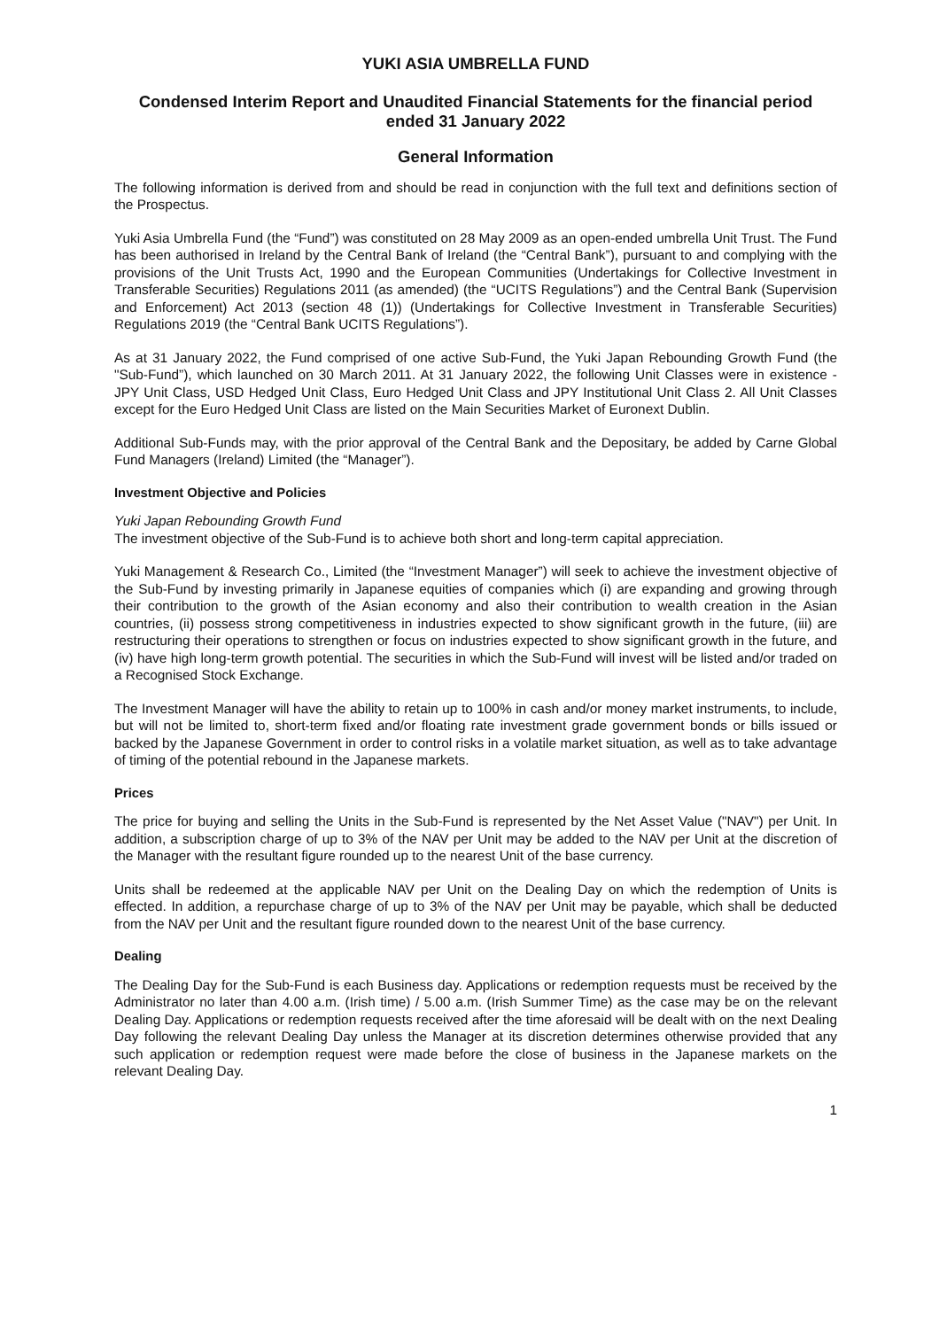YUKI ASIA UMBRELLA FUND
Condensed Interim Report and Unaudited Financial Statements for the financial period ended 31 January 2022
General Information
The following information is derived from and should be read in conjunction with the full text and definitions section of the Prospectus.
Yuki Asia Umbrella Fund (the “Fund”) was constituted on 28 May 2009 as an open-ended umbrella Unit Trust. The Fund has been authorised in Ireland by the Central Bank of Ireland (the “Central Bank”), pursuant to and complying with the provisions of the Unit Trusts Act, 1990 and the European Communities (Undertakings for Collective Investment in Transferable Securities) Regulations 2011 (as amended) (the “UCITS Regulations”) and the Central Bank (Supervision and Enforcement) Act 2013 (section 48 (1)) (Undertakings for Collective Investment in Transferable Securities) Regulations 2019 (the “Central Bank UCITS Regulations”).
As at 31 January 2022, the Fund comprised of one active Sub-Fund, the Yuki Japan Rebounding Growth Fund (the "Sub-Fund”), which launched on 30 March 2011. At 31 January 2022, the following Unit Classes were in existence - JPY Unit Class, USD Hedged Unit Class, Euro Hedged Unit Class and JPY Institutional Unit Class 2. All Unit Classes except for the Euro Hedged Unit Class are listed on the Main Securities Market of Euronext Dublin.
Additional Sub-Funds may, with the prior approval of the Central Bank and the Depositary, be added by Carne Global Fund Managers (Ireland) Limited (the “Manager”).
Investment Objective and Policies
Yuki Japan Rebounding Growth Fund
The investment objective of the Sub-Fund is to achieve both short and long-term capital appreciation.
Yuki Management & Research Co., Limited (the “Investment Manager”) will seek to achieve the investment objective of the Sub-Fund by investing primarily in Japanese equities of companies which (i) are expanding and growing through their contribution to the growth of the Asian economy and also their contribution to wealth creation in the Asian countries, (ii) possess strong competitiveness in industries expected to show significant growth in the future, (iii) are restructuring their operations to strengthen or focus on industries expected to show significant growth in the future, and (iv) have high long-term growth potential. The securities in which the Sub-Fund will invest will be listed and/or traded on a Recognised Stock Exchange.
The Investment Manager will have the ability to retain up to 100% in cash and/or money market instruments, to include, but will not be limited to, short-term fixed and/or floating rate investment grade government bonds or bills issued or backed by the Japanese Government in order to control risks in a volatile market situation, as well as to take advantage of timing of the potential rebound in the Japanese markets.
Prices
The price for buying and selling the Units in the Sub-Fund is represented by the Net Asset Value ("NAV") per Unit. In addition, a subscription charge of up to 3% of the NAV per Unit may be added to the NAV per Unit at the discretion of the Manager with the resultant figure rounded up to the nearest Unit of the base currency.
Units shall be redeemed at the applicable NAV per Unit on the Dealing Day on which the redemption of Units is effected. In addition, a repurchase charge of up to 3% of the NAV per Unit may be payable, which shall be deducted from the NAV per Unit and the resultant figure rounded down to the nearest Unit of the base currency.
Dealing
The Dealing Day for the Sub-Fund is each Business day. Applications or redemption requests must be received by the Administrator no later than 4.00 a.m. (Irish time) / 5.00 a.m. (Irish Summer Time) as the case may be on the relevant Dealing Day. Applications or redemption requests received after the time aforesaid will be dealt with on the next Dealing Day following the relevant Dealing Day unless the Manager at its discretion determines otherwise provided that any such application or redemption request were made before the close of business in the Japanese markets on the relevant Dealing Day.
1